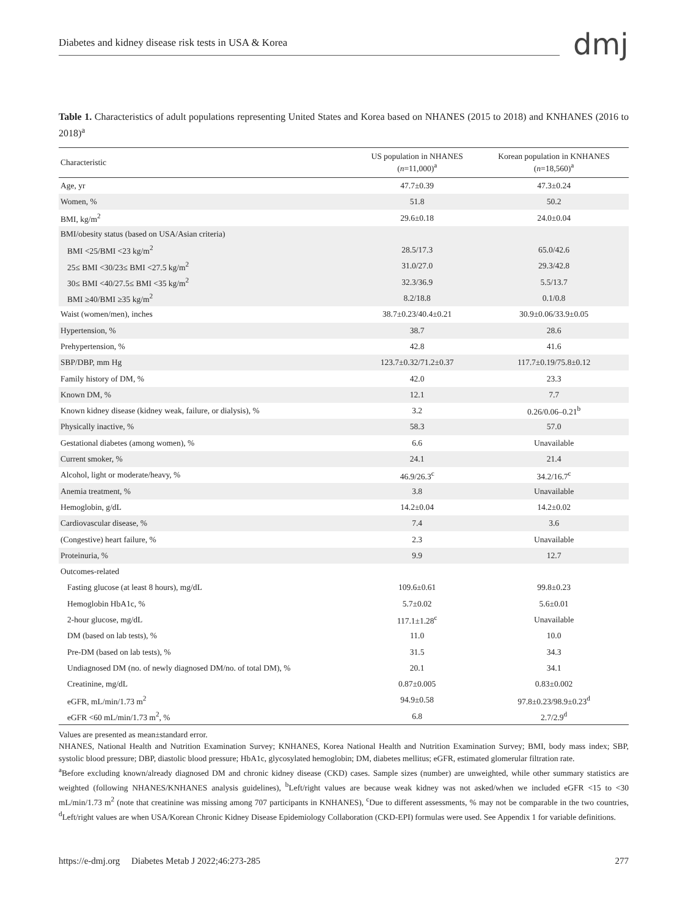Diabetes and kidney disease risk tests in USA & Korea dmj
Table 1. Characteristics of adult populations representing United States and Korea based on NHANES (2015 to 2018) and KNHANES (2016 to 2018)<sup>a</sup>
| Characteristic | US population in NHANES ( n =11,000)<sup>a</sup> | Korean population in KNHANES ( n =18,560)<sup>a</sup> |
| --- | --- | --- |
| Age, yr | 47.7±0.39 | 47.3±0.24 |
| Women, % | 51.8 | 50.2 |
| BMI, kg/m<sup>2</sup> | 29.6±0.18 | 24.0±0.04 |
| BMI/obesity status (based on USA/Asian criteria) | | |
| BMI <25/BMI <23 kg/m<sup>2</sup> | 28.5/17.3 | 65.0/42.6 |
| 25≤ BMI <30/23≤ BMI <27.5 kg/m<sup>2</sup> | 31.0/27.0 | 29.3/42.8 |
| 30≤ BMI <40/27.5≤ BMI <35 kg/m<sup>2</sup> | 32.3/36.9 | 5.5/13.7 |
| BMI ≥40/BMI ≥35 kg/m<sup>2</sup> | 8.2/18.8 | 0.1/0.8 |
| Waist (women/men), inches | 38.7±0.23/40.4±0.21 | 30.9±0.06/33.9±0.05 |
| Hypertension, % | 38.7 | 28.6 |
| Prehypertension, % | 42.8 | 41.6 |
| SBP/DBP, mm Hg | 123.7±0.32/71.2±0.37 | 117.7±0.19/75.8±0.12 |
| Family history of DM, % | 42.0 | 23.3 |
| Known DM, % | 12.1 | 7.7 |
| Known kidney disease (kidney weak, failure, or dialysis), % | 3.2 | 0.26/0.06–0.21<sup>b</sup> |
| Physically inactive, % | 58.3 | 57.0 |
| Gestational diabetes (among women), % | 6.6 | Unavailable |
| Current smoker, % | 24.1 | 21.4 |
| Alcohol, light or moderate/heavy, % | 46.9/26.3<sup>c</sup> | 34.2/16.7<sup>c</sup> |
| Anemia treatment, % | 3.8 | Unavailable |
| Hemoglobin, g/dL | 14.2±0.04 | 14.2±0.02 |
| Cardiovascular disease, % | 7.4 | 3.6 |
| (Congestive) heart failure, % | 2.3 | Unavailable |
| Proteinuria, % | 9.9 | 12.7 |
| Outcomes-related | | |
| Fasting glucose (at least 8 hours), mg/dL | 109.6±0.61 | 99.8±0.23 |
| Hemoglobin HbA1c, % | 5.7±0.02 | 5.6±0.01 |
| 2-hour glucose, mg/dL | 117.1±1.28<sup>c</sup> | Unavailable |
| DM (based on lab tests), % | 11.0 | 10.0 |
| Pre-DM (based on lab tests), % | 31.5 | 34.3 |
| Undiagnosed DM (no. of newly diagnosed DM/no. of total DM), % | 20.1 | 34.1 |
| Creatinine, mg/dL | 0.87±0.005 | 0.83±0.002 |
| eGFR, mL/min/1.73 m<sup>2</sup> | 94.9±0.58 | 97.8±0.23/98.9±0.23<sup>d</sup> |
| eGFR <60 mL/min/1.73 m<sup>2</sup>, % | 6.8 | 2.7/2.9<sup>d</sup> |
Values are presented as mean±standard error.
NHANES, National Health and Nutrition Examination Survey; KNHANES, Korea National Health and Nutrition Examination Survey; BMI, body mass index; SBP, systolic blood pressure; DBP, diastolic blood pressure; HbA1c, glycosylated hemoglobin; DM, diabetes mellitus; eGFR, estimated glomerular filtration rate.
<sup>a</sup> Before excluding known/already diagnosed DM and chronic kidney disease (CKD) cases. Sample sizes (number) are unweighted, while other summary statistics are weighted (following NHANES/KNHANES analysis guidelines), <sup>b</sup>Left/right values are because weak kidney was not asked/when we included eGFR <15 to <30 mL/min/1.73 m<sup>2</sup> (note that creatinine was missing among 707 participants in KNHANES), <sup>c</sup>Due to different assessments, % may not be comparable in the two countries, <sup>d</sup>Left/right values are when USA/Korean Chronic Kidney Disease Epidemiology Collaboration (CKD-EPI) formulas were used. See Appendix 1 for variable definitions.
https://e-dmj.org Diabetes Metab J 2022;46:273-285 277